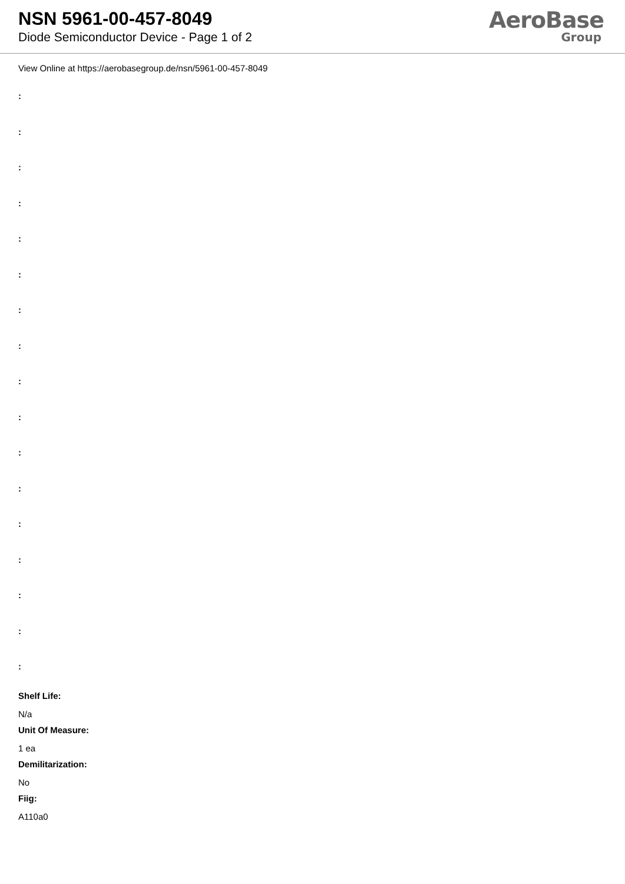NSN 5961-00-457-8049
Diode Semiconductor Device - Page 1 of 2
AeroBase
Group
View Online at https://aerobasegroup.de/nsn/5961-00-457-8049
:
:
:
:
:
:
:
:
:
:
:
:
:
:
:
:
:
Shelf Life:
N/a
Unit Of Measure:
1 ea
Demilitarization:
No
Fiig:
A110a0